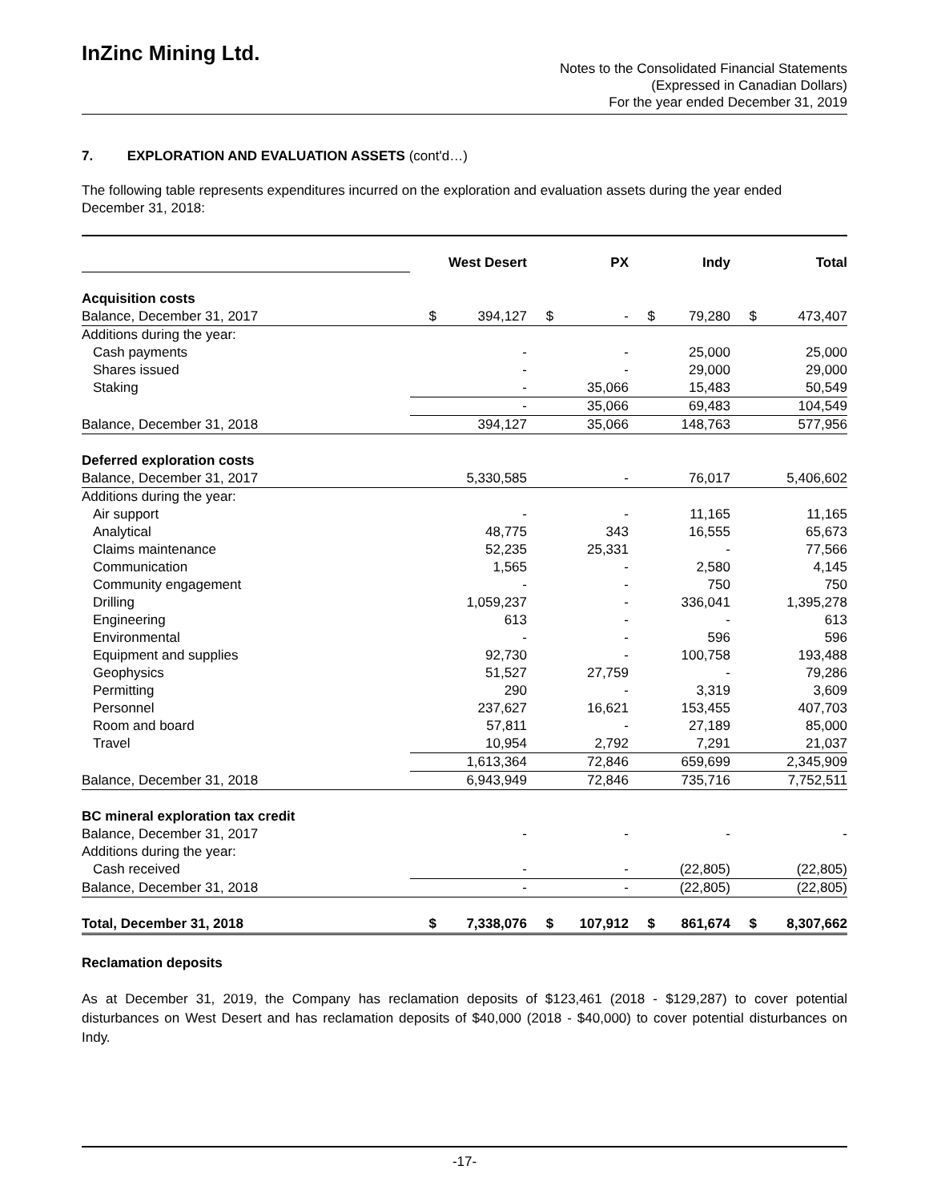InZinc Mining Ltd.
Notes to the Consolidated Financial Statements
(Expressed in Canadian Dollars)
For the year ended December 31, 2019
7. EXPLORATION AND EVALUATION ASSETS (cont'd…)
The following table represents expenditures incurred on the exploration and evaluation assets during the year ended December 31, 2018:
| | West Desert | PX | Indy | Total |
| Acquisition costs | | | | |
| Balance, December 31, 2017 | $ 394,127 | $ - | $ 79,280 | $ 473,407 |
| Additions during the year: | | | | |
| Cash payments | - | - | 25,000 | 25,000 |
| Shares issued | - | - | 29,000 | 29,000 |
| Staking | - | 35,066 | 15,483 | 50,549 |
| | - | 35,066 | 69,483 | 104,549 |
| Balance, December 31, 2018 | 394,127 | 35,066 | 148,763 | 577,956 |
| Deferred exploration costs | | | | |
| Balance, December 31, 2017 | 5,330,585 | - | 76,017 | 5,406,602 |
| Additions during the year: | | | | |
| Air support | - | - | 11,165 | 11,165 |
| Analytical | 48,775 | 343 | 16,555 | 65,673 |
| Claims maintenance | 52,235 | 25,331 | - | 77,566 |
| Communication | 1,565 | - | 2,580 | 4,145 |
| Community engagement | - | - | 750 | 750 |
| Drilling | 1,059,237 | - | 336,041 | 1,395,278 |
| Engineering | 613 | - | - | 613 |
| Environmental | - | - | 596 | 596 |
| Equipment and supplies | 92,730 | - | 100,758 | 193,488 |
| Geophysics | 51,527 | 27,759 | - | 79,286 |
| Permitting | 290 | - | 3,319 | 3,609 |
| Personnel | 237,627 | 16,621 | 153,455 | 407,703 |
| Room and board | 57,811 | - | 27,189 | 85,000 |
| Travel | 10,954 | 2,792 | 7,291 | 21,037 |
| | 1,613,364 | 72,846 | 659,699 | 2,345,909 |
| Balance, December 31, 2018 | 6,943,949 | 72,846 | 735,716 | 7,752,511 |
| BC mineral exploration tax credit | | | | |
| Balance, December 31, 2017 | - | - | - | - |
| Additions during the year: | | | | |
| Cash received | - | - | (22,805) | (22,805) |
| Balance, December 31, 2018 | - | - | (22,805) | (22,805) |
| Total, December 31, 2018 | $ 7,338,076 | $ 107,912 | $ 861,674 | $ 8,307,662 |
Reclamation deposits
As at December 31, 2019, the Company has reclamation deposits of $123,461 (2018 - $129,287) to cover potential disturbances on West Desert and has reclamation deposits of $40,000 (2018 - $40,000) to cover potential disturbances on Indy.
-17-